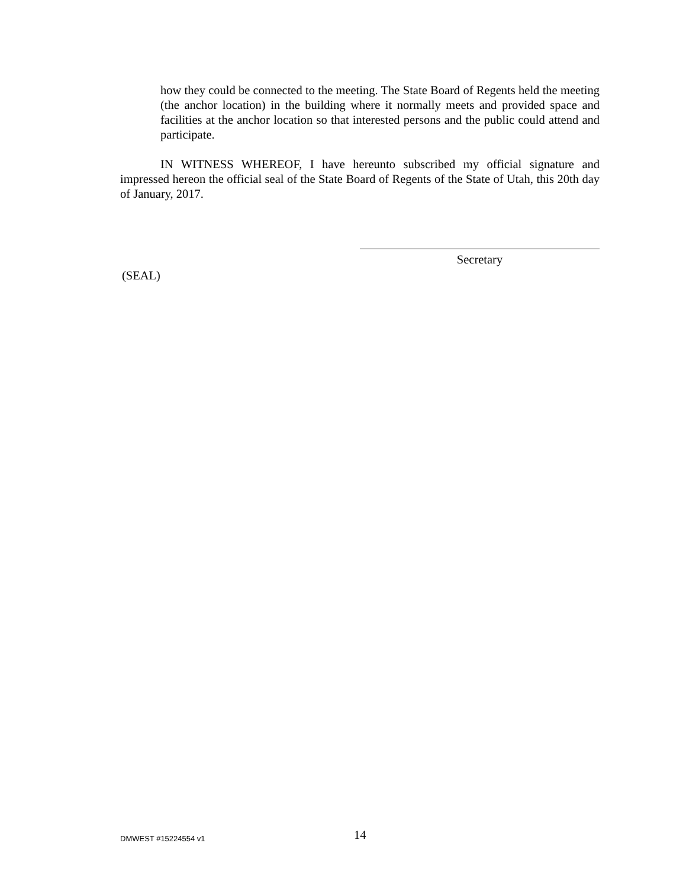how they could be connected to the meeting. The State Board of Regents held the meeting (the anchor location) in the building where it normally meets and provided space and facilities at the anchor location so that interested persons and the public could attend and participate.
IN WITNESS WHEREOF, I have hereunto subscribed my official signature and impressed hereon the official seal of the State Board of Regents of the State of Utah, this 20th day of January, 2017.
Secretary
(SEAL)
DMWEST #15224554 v1 14